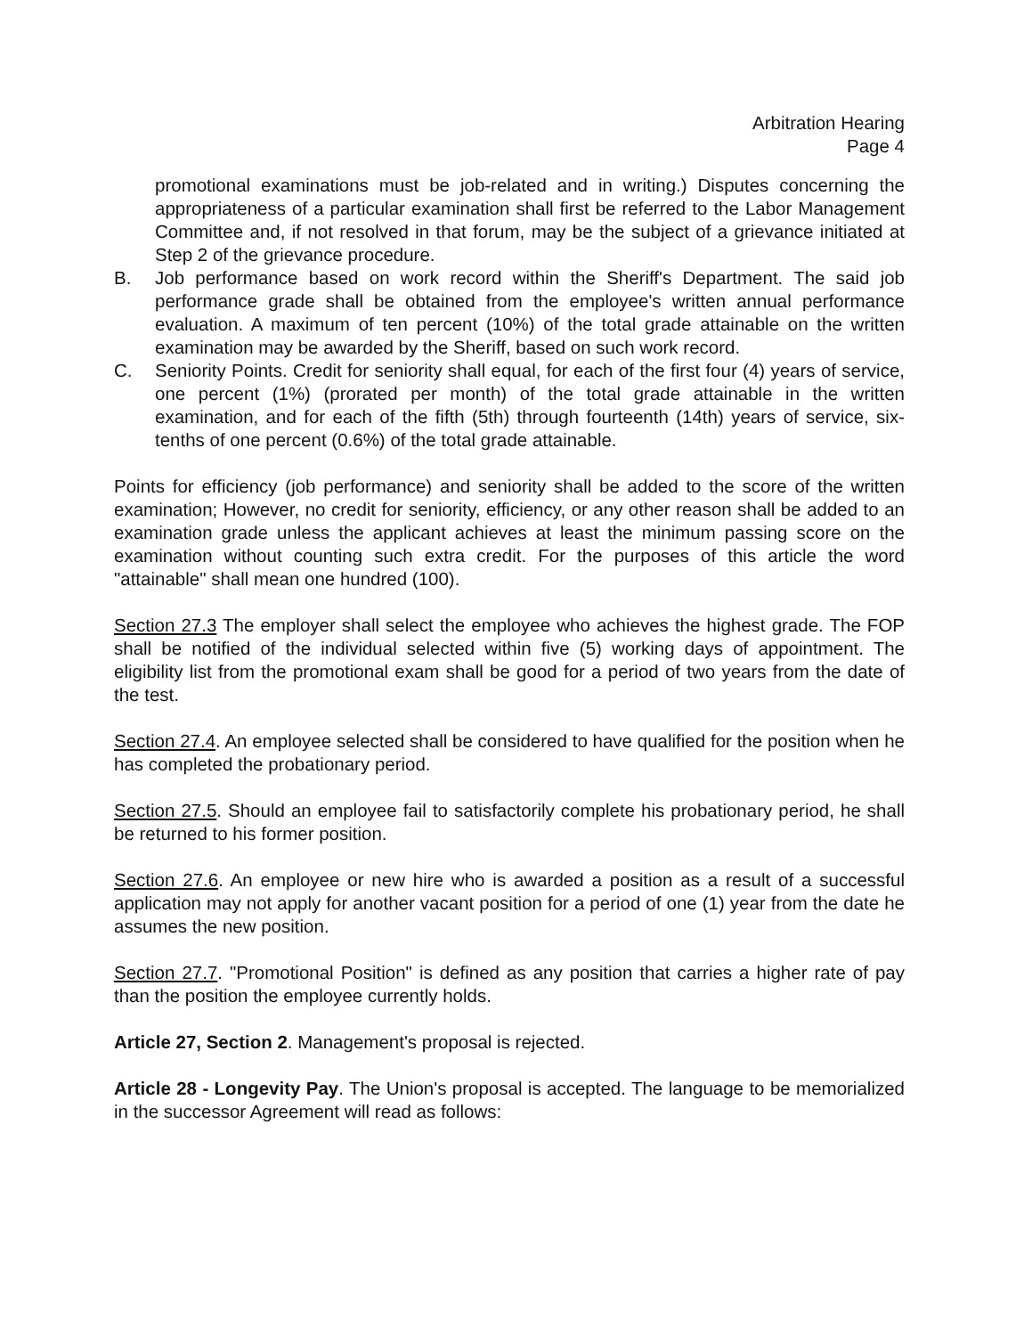Arbitration Hearing
Page 4
promotional examinations must be job-related and in writing.) Disputes concerning the appropriateness of a particular examination shall first be referred to the Labor Management Committee and, if not resolved in that forum, may be the subject of a grievance initiated at Step 2 of the grievance procedure.
B. Job performance based on work record within the Sheriff's Department. The said job performance grade shall be obtained from the employee's written annual performance evaluation. A maximum of ten percent (10%) of the total grade attainable on the written examination may be awarded by the Sheriff, based on such work record.
C. Seniority Points. Credit for seniority shall equal, for each of the first four (4) years of service, one percent (1%) (prorated per month) of the total grade attainable in the written examination, and for each of the fifth (5th) through fourteenth (14th) years of service, six-tenths of one percent (0.6%) of the total grade attainable.
Points for efficiency (job performance) and seniority shall be added to the score of the written examination; However, no credit for seniority, efficiency, or any other reason shall be added to an examination grade unless the applicant achieves at least the minimum passing score on the examination without counting such extra credit. For the purposes of this article the word "attainable" shall mean one hundred (100).
Section 27.3 The employer shall select the employee who achieves the highest grade. The FOP shall be notified of the individual selected within five (5) working days of appointment. The eligibility list from the promotional exam shall be good for a period of two years from the date of the test.
Section 27.4. An employee selected shall be considered to have qualified for the position when he has completed the probationary period.
Section 27.5. Should an employee fail to satisfactorily complete his probationary period, he shall be returned to his former position.
Section 27.6. An employee or new hire who is awarded a position as a result of a successful application may not apply for another vacant position for a period of one (1) year from the date he assumes the new position.
Section 27.7. "Promotional Position" is defined as any position that carries a higher rate of pay than the position the employee currently holds.
Article 27, Section 2. Management's proposal is rejected.
Article 28 - Longevity Pay. The Union's proposal is accepted. The language to be memorialized in the successor Agreement will read as follows: